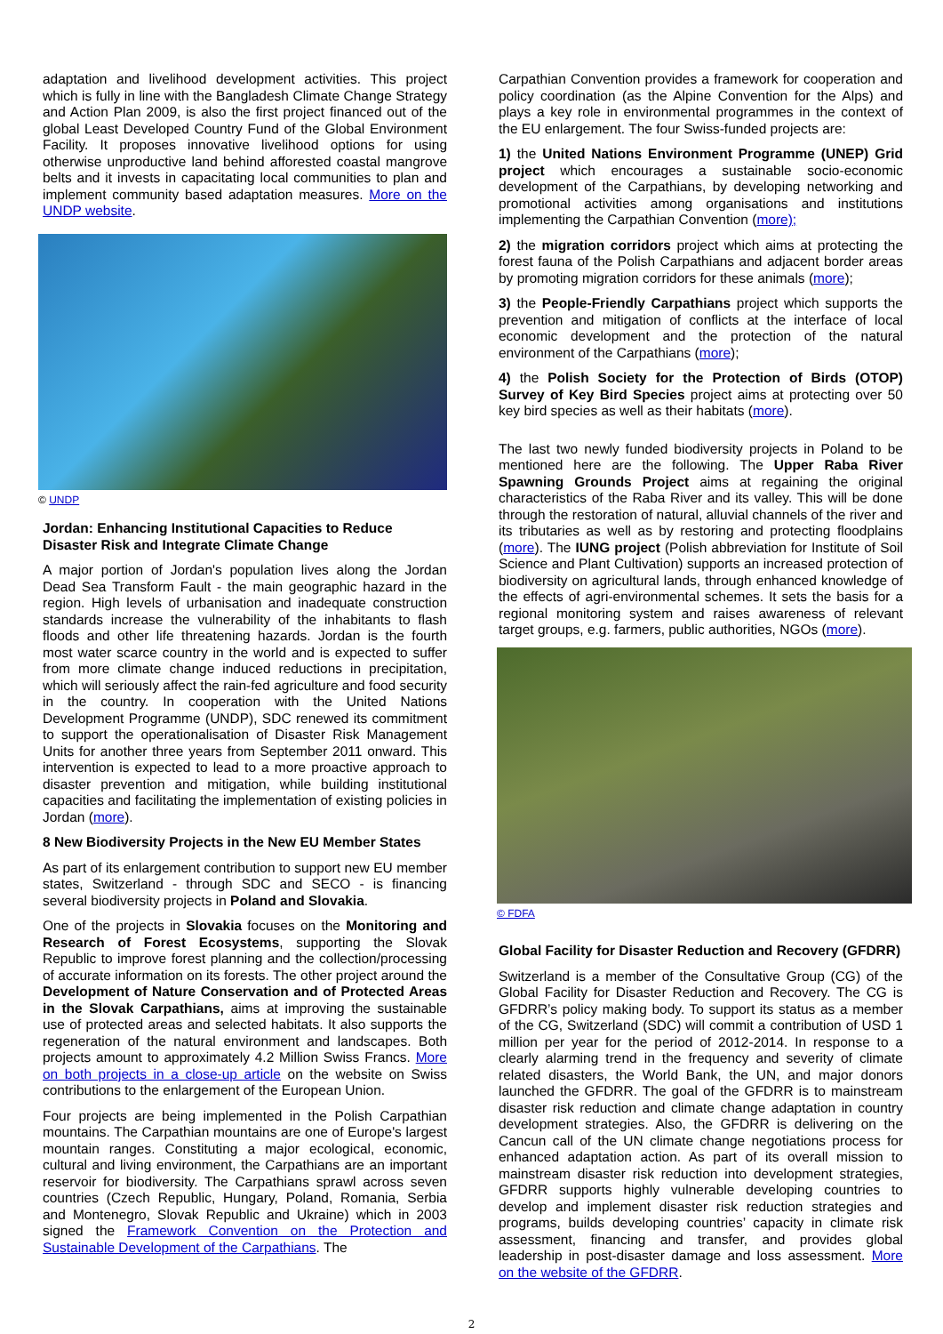adaptation and livelihood development activities. This project which is fully in line with the Bangladesh Climate Change Strategy and Action Plan 2009, is also the first project financed out of the global Least Developed Country Fund of the Global Environment Facility. It proposes innovative livelihood options for using otherwise unproductive land behind afforested coastal mangrove belts and it invests in capacitating local communities to plan and implement community based adaptation measures. More on the UNDP website.
© UNDP
Jordan: Enhancing Institutional Capacities to Reduce Disaster Risk and Integrate Climate Change
A major portion of Jordan's population lives along the Jordan Dead Sea Transform Fault - the main geographic hazard in the region. High levels of urbanisation and inadequate construction standards increase the vulnerability of the inhabitants to flash floods and other life threatening hazards. Jordan is the fourth most water scarce country in the world and is expected to suffer from more climate change induced reductions in precipitation, which will seriously affect the rain-fed agriculture and food security in the country. In cooperation with the United Nations Development Programme (UNDP), SDC renewed its commitment to support the operationalisation of Disaster Risk Management Units for another three years from September 2011 onward. This intervention is expected to lead to a more proactive approach to disaster prevention and mitigation, while building institutional capacities and facilitating the implementation of existing policies in Jordan (more).
8 New Biodiversity Projects in the New EU Member States
As part of its enlargement contribution to support new EU member states, Switzerland - through SDC and SECO - is financing several biodiversity projects in Poland and Slovakia.
One of the projects in Slovakia focuses on the Monitoring and Research of Forest Ecosystems, supporting the Slovak Republic to improve forest planning and the collection/processing of accurate information on its forests. The other project around the Development of Nature Conservation and of Protected Areas in the Slovak Carpathians, aims at improving the sustainable use of protected areas and selected habitats. It also supports the regeneration of the natural environment and landscapes. Both projects amount to approximately 4.2 Million Swiss Francs. More on both projects in a close-up article on the website on Swiss contributions to the enlargement of the European Union.
Four projects are being implemented in the Polish Carpathian mountains. The Carpathian mountains are one of Europe's largest mountain ranges. Constituting a major ecological, economic, cultural and living environment, the Carpathians are an important reservoir for biodiversity. The Carpathians sprawl across seven countries (Czech Republic, Hungary, Poland, Romania, Serbia and Montenegro, Slovak Republic and Ukraine) which in 2003 signed the Framework Convention on the Protection and Sustainable Development of the Carpathians. The
Carpathian Convention provides a framework for cooperation and policy coordination (as the Alpine Convention for the Alps) and plays a key role in environmental programmes in the context of the EU enlargement. The four Swiss-funded projects are:
1) the United Nations Environment Programme (UNEP) Grid project which encourages a sustainable socio-economic development of the Carpathians, by developing networking and promotional activities among organisations and institutions implementing the Carpathian Convention (more);
2) the migration corridors project which aims at protecting the forest fauna of the Polish Carpathians and adjacent border areas by promoting migration corridors for these animals (more);
3) the People-Friendly Carpathians project which supports the prevention and mitigation of conflicts at the interface of local economic development and the protection of the natural environment of the Carpathians (more);
4) the Polish Society for the Protection of Birds (OTOP) Survey of Key Bird Species project aims at protecting over 50 key bird species as well as their habitats (more).
The last two newly funded biodiversity projects in Poland to be mentioned here are the following. The Upper Raba River Spawning Grounds Project aims at regaining the original characteristics of the Raba River and its valley. This will be done through the restoration of natural, alluvial channels of the river and its tributaries as well as by restoring and protecting floodplains (more). The IUNG project (Polish abbreviation for Institute of Soil Science and Plant Cultivation) supports an increased protection of biodiversity on agricultural lands, through enhanced knowledge of the effects of agri-environmental schemes. It sets the basis for a regional monitoring system and raises awareness of relevant target groups, e.g. farmers, public authorities, NGOs (more).
© FDFA
Global Facility for Disaster Reduction and Recovery (GFDRR)
Switzerland is a member of the Consultative Group (CG) of the Global Facility for Disaster Reduction and Recovery. The CG is GFDRR’s policy making body. To support its status as a member of the CG, Switzerland (SDC) will commit a contribution of USD 1 million per year for the period of 2012-2014. In response to a clearly alarming trend in the frequency and severity of climate related disasters, the World Bank, the UN, and major donors launched the GFDRR. The goal of the GFDRR is to mainstream disaster risk reduction and climate change adaptation in country development strategies. Also, the GFDRR is delivering on the Cancun call of the UN climate change negotiations process for enhanced adaptation action. As part of its overall mission to mainstream disaster risk reduction into development strategies, GFDRR supports highly vulnerable developing countries to develop and implement disaster risk reduction strategies and programs, builds developing countries’ capacity in climate risk assessment, financing and transfer, and provides global leadership in post-disaster damage and loss assessment. More on the website of the GFDRR.
2